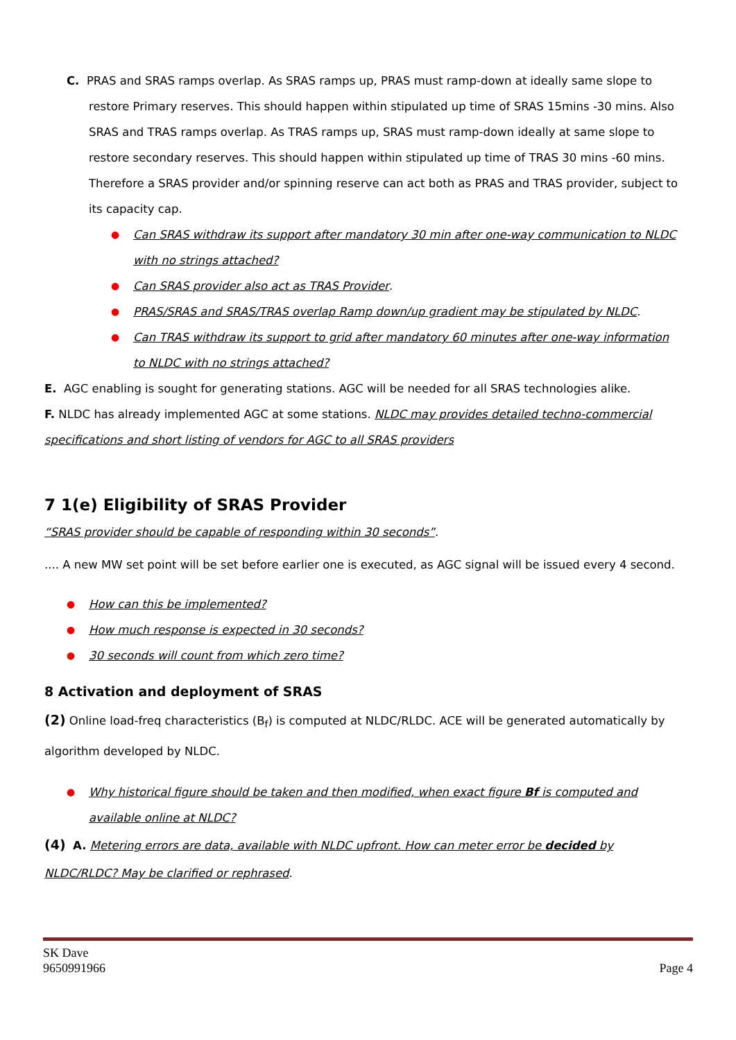C. PRAS and SRAS ramps overlap. As SRAS ramps up, PRAS must ramp-down at ideally same slope to restore Primary reserves. This should happen within stipulated up time of SRAS 15mins -30 mins. Also SRAS and TRAS ramps overlap. As TRAS ramps up, SRAS must ramp-down ideally at same slope to restore secondary reserves. This should happen within stipulated up time of TRAS 30 mins -60 mins. Therefore a SRAS provider and/or spinning reserve can act both as PRAS and TRAS provider, subject to its capacity cap.
● Can SRAS withdraw its support after mandatory 30 min after one-way communication to NLDC with no strings attached?
● Can SRAS provider also act as TRAS Provider.
● PRAS/SRAS and SRAS/TRAS overlap Ramp down/up gradient may be stipulated by NLDC.
● Can TRAS withdraw its support to grid after mandatory 60 minutes after one-way information to NLDC with no strings attached?
E. AGC enabling is sought for generating stations. AGC will be needed for all SRAS technologies alike.
F. NLDC has already implemented AGC at some stations. NLDC may provides detailed techno-commercial specifications and short listing of vendors for AGC to all SRAS providers
7 1(e) Eligibility of SRAS Provider
“SRAS provider should be capable of responding within 30 seconds”.
.... A new MW set point will be set before earlier one is executed, as AGC signal will be issued every 4 second.
● How can this be implemented?
● How much response is expected in 30 seconds?
● 30 seconds will count from which zero time?
8 Activation and deployment of SRAS
(2) Online load-freq characteristics (B<sub>f</sub>) is computed at NLDC/RLDC. ACE will be generated automatically by algorithm developed by NLDC.
● Why historical figure should be taken and then modified, when exact figure Bf is computed and available online at NLDC?
(4) A. Metering errors are data, available with NLDC upfront. How can meter error be decided by NLDC/RLDC? May be clarified or rephrased.
SK Dave
9650991966 Page 4